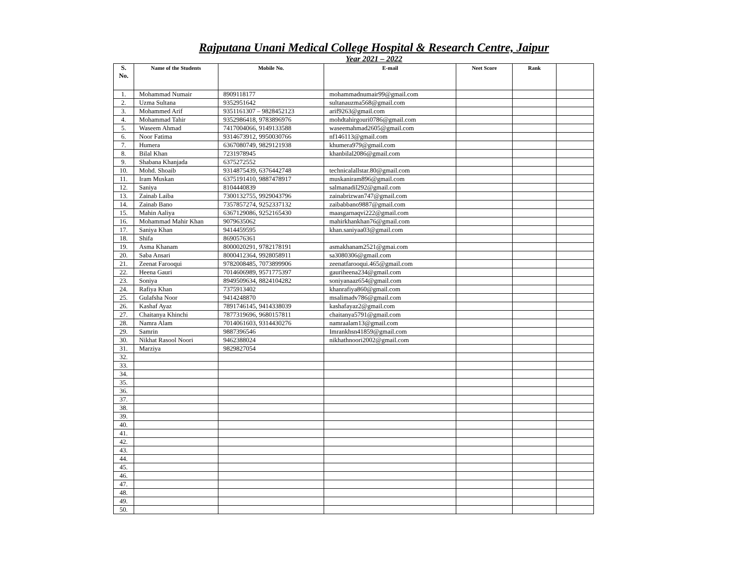Rajputana Unani Medical College Hospital & Research Centre, Jaipur
Year 2021 – 2022
| S. No. | Name of the Students | Mobile No. | E-mail | Neet Score | Rank | |
| --- | --- | --- | --- | --- | --- | --- |
| 1. | Mohammad Numair | 8909118177 | mohammadnumair99@gmail.com | | | |
| 2. | Uzma Sultana | 9352951642 | sultanauzma568@gmail.com | | | |
| 3. | Mohammed Arif | 9351161307 – 9828452123 | arif9263@gmail.com | | | |
| 4. | Mohammad Tahir | 9352986418, 9783896976 | mohdtahirgouri0786@gmail.com | | | |
| 5. | Waseem Ahmad | 7417004066, 9149133588 | waseemahmad2605@gmail.com | | | |
| 6. | Noor Fatima | 9314673912, 9950030766 | nf146113@gmail.com | | | |
| 7. | Humera | 6367080749, 9829121938 | khumera979@gmail.com | | | |
| 8. | Bilal Khan | 7231978945 | khanbilal2086@gmail.com | | | |
| 9. | Shabana Khanjada | 6375272552 | | | | |
| 10. | Mohd. Shoaib | 9314875439, 6376442748 | technicalallstar.80@gmail.com | | | |
| 11. | Iram Muskan | 6375191410, 9887478917 | muskaniram896@gmail.com | | | |
| 12. | Saniya | 8104440839 | salmanadil292@gmail.com | | | |
| 13. | Zainab Laiba | 7300132755, 9929043796 | zainabrizwan747@gmail.com | | | |
| 14. | Zainab Bano | 7357857274, 9252337132 | zaibabbano9887@gmail.com | | | |
| 15. | Mahin Aaliya | 6367129086, 9252165430 | maasgarnaqvi222@gmail.com | | | |
| 16. | Mohammad Mahir Khan | 9079635062 | mahirkhankhan76@gmail.com | | | |
| 17. | Saniya Khan | 9414459595 | khan.saniyaa03@gmail.com | | | |
| 18. | Shifa | 8690576361 | | | | |
| 19. | Asma Khanam | 8000020291, 9782178191 | asmakhanam2521@gmai.com | | | |
| 20. | Saba Ansari | 8000412364, 9928058911 | sa3080306@gmail.com | | | |
| 21. | Zeenat Farooqui | 9782008485, 7073899906 | zeenatfarooqui.465@gmail.com | | | |
| 22. | Heena Gauri | 7014606989, 9571775397 | gauriheena234@gmail.com | | | |
| 23. | Soniya | 8949509634, 8824104282 | soniyanaaz654@gmail.com | | | |
| 24. | Rafiya Khan | 7375913402 | khanrafiya860@gmail.com | | | |
| 25. | Gulafsha Noor | 9414248870 | msalimadv786@gmail.com | | | |
| 26. | Kashaf Ayaz | 7891746145, 9414338039 | kashafayaz2@gmail.com | | | |
| 27. | Chaitanya Khinchi | 7877319696, 9680157811 | chaitanya5791@gmail.com | | | |
| 28. | Namra Alam | 7014061603, 9314430276 | namraalam13@gmail.com | | | |
| 29. | Samrin | 9887396546 | Imrankhsn41859@gmail.com | | | |
| 30. | Nikhat Rasool Noori | 9462388024 | nikhathnoori2002@gmail.com | | | |
| 31. | Marziya | 9829827054 | | | | |
| 32. | | | | | | |
| 33. | | | | | | |
| 34. | | | | | | |
| 35. | | | | | | |
| 36. | | | | | | |
| 37. | | | | | | |
| 38. | | | | | | |
| 39. | | | | | | |
| 40. | | | | | | |
| 41. | | | | | | |
| 42. | | | | | | |
| 43. | | | | | | |
| 44. | | | | | | |
| 45. | | | | | | |
| 46. | | | | | | |
| 47. | | | | | | |
| 48. | | | | | | |
| 49. | | | | | | |
| 50. | | | | | | |